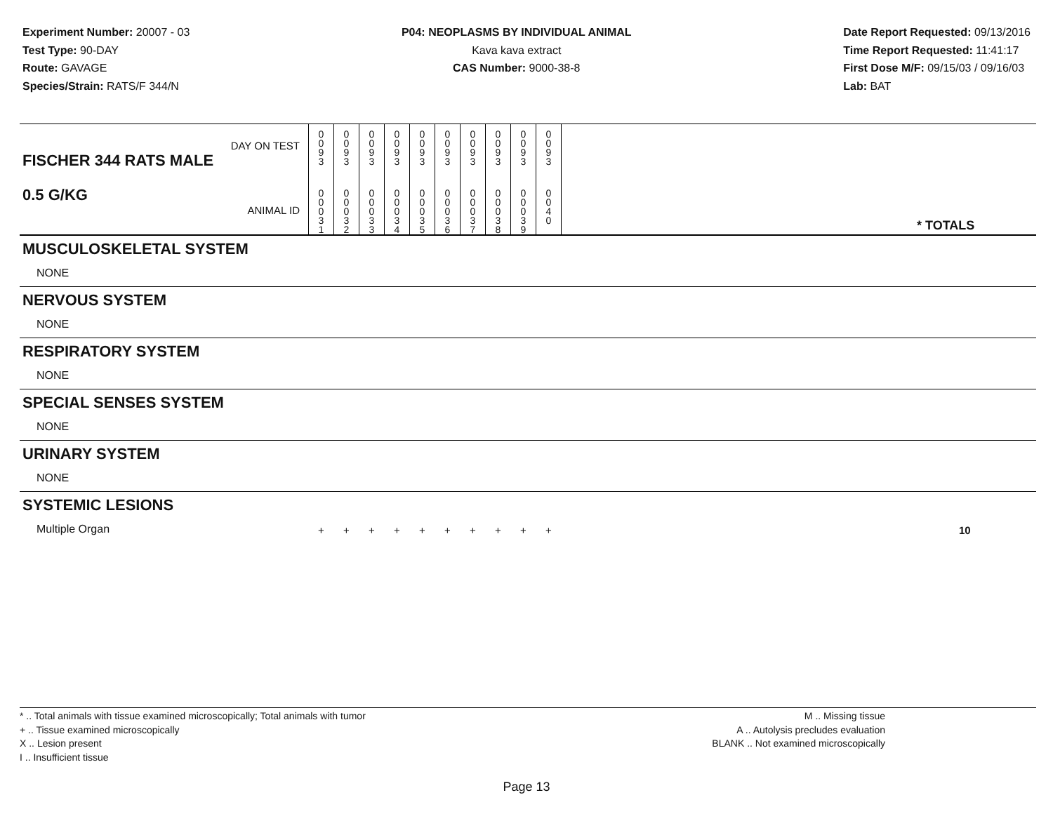Experiment Number: 20007 - 03
Test Type: 90-DAY
Route: GAVAGE
Species/Strain: RATS/F 344/N
P04: NEOPLASMS BY INDIVIDUAL ANIMAL
Kava kava extract
CAS Number: 9000-38-8
Date Report Requested: 09/13/2016
Time Report Requested: 11:41:17
First Dose M/F: 09/15/03 / 09/16/03
Lab: BAT
| DAY ON TEST FISCHER 344 RATS MALE | 0 0 9 3 | 0 0 9 3 | 0 0 9 3 | 0 0 9 3 | 0 0 9 3 | 0 0 9 3 | 0 0 9 3 | 0 0 9 3 | 0 0 9 3 | 0 0 9 3 | | |
| 0.5 G/KG ANIMAL ID | 0 0 0 3 1 | 0 0 0 3 2 | 0 0 0 3 3 | 0 0 0 3 4 | 0 0 0 3 5 | 0 0 0 3 6 | 0 0 0 3 7 | 0 0 0 3 8 | 0 0 0 3 9 | 0 0 4 0 | | * TOTALS |
| MUSCULOSKELETAL SYSTEM | | | | | | | | | | | | |
| NONE | | | | | | | | | | | | |
| NERVOUS SYSTEM | | | | | | | | | | | | |
| NONE | | | | | | | | | | | | |
| RESPIRATORY SYSTEM | | | | | | | | | | | | |
| NONE | | | | | | | | | | | | |
| SPECIAL SENSES SYSTEM | | | | | | | | | | | | |
| NONE | | | | | | | | | | | | |
| URINARY SYSTEM | | | | | | | | | | | | |
| NONE | | | | | | | | | | | | |
| SYSTEMIC LESIONS | | | | | | | | | | | | |
| Multiple Organ | + | + | + | + | + | + | + | + | + | + | | 10 |
* .. Total animals with tissue examined microscopically; Total animals with tumor
+ .. Tissue examined microscopically
X .. Lesion present
I .. Insufficient tissue
M .. Missing tissue
A .. Autolysis precludes evaluation
BLANK .. Not examined microscopically
Page 13